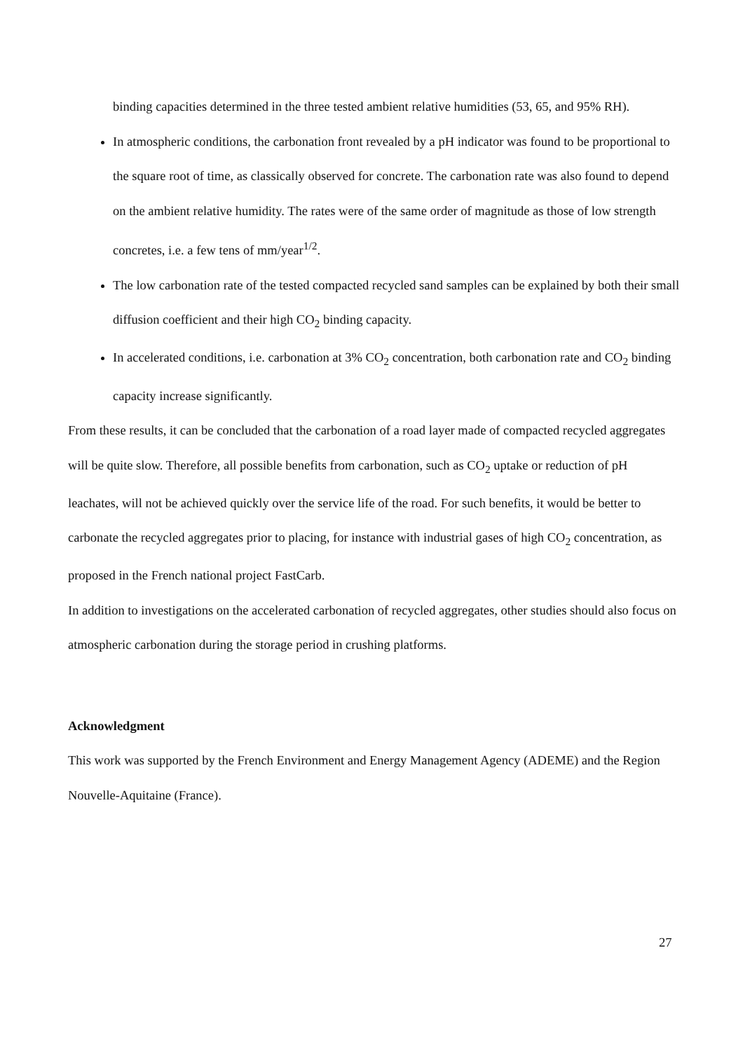binding capacities determined in the three tested ambient relative humidities (53, 65, and 95% RH).
In atmospheric conditions, the carbonation front revealed by a pH indicator was found to be proportional to the square root of time, as classically observed for concrete. The carbonation rate was also found to depend on the ambient relative humidity. The rates were of the same order of magnitude as those of low strength concretes, i.e. a few tens of mm/year<sup>1/2</sup>.
The low carbonation rate of the tested compacted recycled sand samples can be explained by both their small diffusion coefficient and their high CO<sub>2</sub> binding capacity.
In accelerated conditions, i.e. carbonation at 3% CO<sub>2</sub> concentration, both carbonation rate and CO<sub>2</sub> binding capacity increase significantly.
From these results, it can be concluded that the carbonation of a road layer made of compacted recycled aggregates will be quite slow. Therefore, all possible benefits from carbonation, such as CO<sub>2</sub> uptake or reduction of pH leachates, will not be achieved quickly over the service life of the road. For such benefits, it would be better to carbonate the recycled aggregates prior to placing, for instance with industrial gases of high CO<sub>2</sub> concentration, as proposed in the French national project FastCarb.
In addition to investigations on the accelerated carbonation of recycled aggregates, other studies should also focus on atmospheric carbonation during the storage period in crushing platforms.
Acknowledgment
This work was supported by the French Environment and Energy Management Agency (ADEME) and the Region Nouvelle-Aquitaine (France).
27